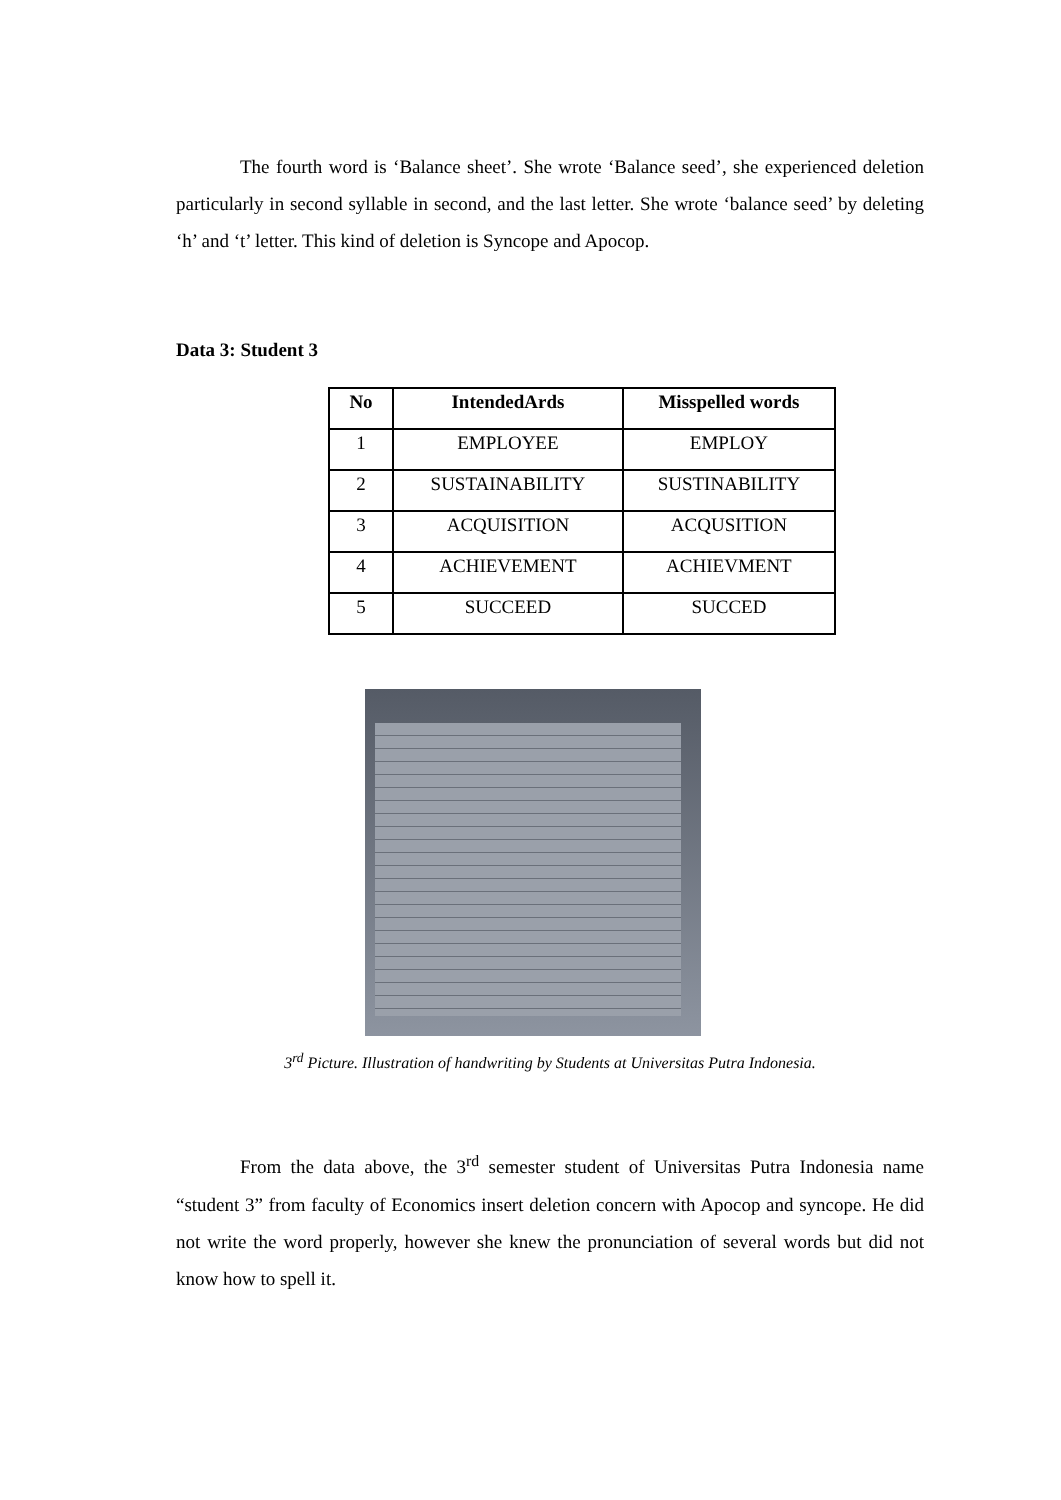The fourth word is ‘Balance sheet’. She wrote ‘Balance seed’, she experienced deletion particularly in second syllable in second, and the last letter. She wrote ‘balance seed’ by deleting ‘h’ and ‘t’ letter. This kind of deletion is Syncope and Apocop.
Data 3: Student 3
| No | IntendedArds | Misspelled words |
| --- | --- | --- |
| 1 | EMPLOYEE | EMPLOY |
| 2 | SUSTAINABILITY | SUSTINABILITY |
| 3 | ACQUISITION | ACQUSITION |
| 4 | ACHIEVEMENT | ACHIEVMENT |
| 5 | SUCCEED | SUCCED |
3<sup>rd</sup> Picture. Illustration of handwriting by Students at Universitas Putra Indonesia.
From the data above, the 3<sup>rd</sup> semester student of Universitas Putra Indonesia name “student 3” from faculty of Economics insert deletion concern with Apocop and syncope. He did not write the word properly, however she knew the pronunciation of several words but did not know how to spell it.